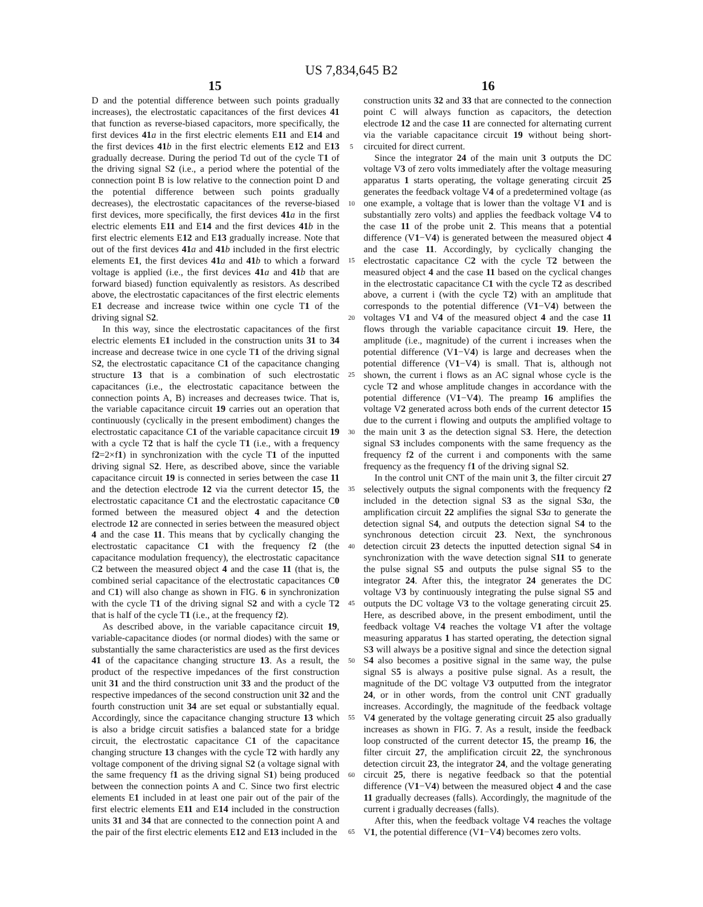US 7,834,645 B2
15 16
D and the potential difference between such points gradually increases), the electrostatic capacitances of the first devices 41 that function as reverse-biased capacitors, more specifically, the first devices 41 a in the first electric elements E11 and E14 and the first devices 41 b in the first electric elements E12 and E13 gradually decrease. During the period Td out of the cycle T1 of the driving signal S2 (i.e., a period where the potential of the connection point B is low relative to the connection point D and the potential difference between such points gradually decreases), the electrostatic capacitances of the reverse-biased first devices, more specifically, the first devices 41 a in the first electric elements E11 and E14 and the first devices 41 b in the first electric elements E12 and E13 gradually increase. Note that out of the first devices 41 a and 41 b included in the first electric elements E1, the first devices 41 a and 41 b to which a forward voltage is applied (i.e., the first devices 41 a and 41 b that are forward biased) function equivalently as resistors. As described above, the electrostatic capacitances of the first electric elements E1 decrease and increase twice within one cycle T1 of the driving signal S2.
In this way, since the electrostatic capacitances of the first electric elements E1 included in the construction units 31 to 34 increase and decrease twice in one cycle T1 of the driving signal S2, the electrostatic capacitance C1 of the capacitance changing structure 13 that is a combination of such electrostatic capacitances (i.e., the electrostatic capacitance between the connection points A, B) increases and decreases twice. That is, the variable capacitance circuit 19 carries out an operation that continuously (cyclically in the present embodiment) changes the electrostatic capacitance C1 of the variable capacitance circuit 19 with a cycle T2 that is half the cycle T1 (i.e., with a frequency f2=2×f1) in synchronization with the cycle T1 of the inputted driving signal S2. Here, as described above, since the variable capacitance circuit 19 is connected in series between the case 11 and the detection electrode 12 via the current detector 15, the electrostatic capacitance C1 and the electrostatic capacitance C0 formed between the measured object 4 and the detection electrode 12 are connected in series between the measured object 4 and the case 11. This means that by cyclically changing the electrostatic capacitance C1 with the frequency f2 (the capacitance modulation frequency), the electrostatic capacitance C2 between the measured object 4 and the case 11 (that is, the combined serial capacitance of the electrostatic capacitances C0 and C1) will also change as shown in FIG. 6 in synchronization with the cycle T1 of the driving signal S2 and with a cycle T2 that is half of the cycle T1 (i.e., at the frequency f2).
As described above, in the variable capacitance circuit 19, variable-capacitance diodes (or normal diodes) with the same or substantially the same characteristics are used as the first devices 41 of the capacitance changing structure 13. As a result, the product of the respective impedances of the first construction unit 31 and the third construction unit 33 and the product of the respective impedances of the second construction unit 32 and the fourth construction unit 34 are set equal or substantially equal. Accordingly, since the capacitance changing structure 13 which is also a bridge circuit satisfies a balanced state for a bridge circuit, the electrostatic capacitance C1 of the capacitance changing structure 13 changes with the cycle T2 with hardly any voltage component of the driving signal S2 (a voltage signal with the same frequency f1 as the driving signal S1) being produced between the connection points A and C. Since two first electric elements E1 included in at least one pair out of the pair of the first electric elements E11 and E14 included in the construction units 31 and 34 that are connected to the connection point A and the pair of the first electric elements E12 and E13 included in the
5
10
15
20
25
30
35
40
45
50
55
60
65
construction units 32 and 33 that are connected to the connection point C will always function as capacitors, the detection electrode 12 and the case 11 are connected for alternating current via the variable capacitance circuit 19 without being short-circuited for direct current.
Since the integrator 24 of the main unit 3 outputs the DC voltage V3 of zero volts immediately after the voltage measuring apparatus 1 starts operating, the voltage generating circuit 25 generates the feedback voltage V4 of a predetermined voltage (as one example, a voltage that is lower than the voltage V1 and is substantially zero volts) and applies the feedback voltage V4 to the case 11 of the probe unit 2. This means that a potential difference (V1−V4) is generated between the measured object 4 and the case 11. Accordingly, by cyclically changing the electrostatic capacitance C2 with the cycle T2 between the measured object 4 and the case 11 based on the cyclical changes in the electrostatic capacitance C1 with the cycle T2 as described above, a current i (with the cycle T2) with an amplitude that corresponds to the potential difference (V1−V4) between the voltages V1 and V4 of the measured object 4 and the case 11 flows through the variable capacitance circuit 19. Here, the amplitude (i.e., magnitude) of the current i increases when the potential difference (V1−V4) is large and decreases when the potential difference (V1−V4) is small. That is, although not shown, the current i flows as an AC signal whose cycle is the cycle T2 and whose amplitude changes in accordance with the potential difference (V1−V4). The preamp 16 amplifies the voltage V2 generated across both ends of the current detector 15 due to the current i flowing and outputs the amplified voltage to the main unit 3 as the detection signal S3. Here, the detection signal S3 includes components with the same frequency as the frequency f2 of the current i and components with the same frequency as the frequency f1 of the driving signal S2.
In the control unit CNT of the main unit 3, the filter circuit 27 selectively outputs the signal components with the frequency f2 included in the detection signal S3 as the signal S3 a, the amplification circuit 22 amplifies the signal S3 a to generate the detection signal S4, and outputs the detection signal S4 to the synchronous detection circuit 23. Next, the synchronous detection circuit 23 detects the inputted detection signal S4 in synchronization with the wave detection signal S11 to generate the pulse signal S5 and outputs the pulse signal S5 to the integrator 24. After this, the integrator 24 generates the DC voltage V3 by continuously integrating the pulse signal S5 and outputs the DC voltage V3 to the voltage generating circuit 25. Here, as described above, in the present embodiment, until the feedback voltage V4 reaches the voltage V1 after the voltage measuring apparatus 1 has started operating, the detection signal S3 will always be a positive signal and since the detection signal S4 also becomes a positive signal in the same way, the pulse signal S5 is always a positive pulse signal. As a result, the magnitude of the DC voltage V3 outputted from the integrator 24, or in other words, from the control unit CNT gradually increases. Accordingly, the magnitude of the feedback voltage V4 generated by the voltage generating circuit 25 also gradually increases as shown in FIG. 7. As a result, inside the feedback loop constructed of the current detector 15, the preamp 16, the filter circuit 27, the amplification circuit 22, the synchronous detection circuit 23, the integrator 24, and the voltage generating circuit 25, there is negative feedback so that the potential difference (V1−V4) between the measured object 4 and the case 11 gradually decreases (falls). Accordingly, the magnitude of the current i gradually decreases (falls).
After this, when the feedback voltage V4 reaches the voltage V1, the potential difference (V1−V4) becomes zero volts.